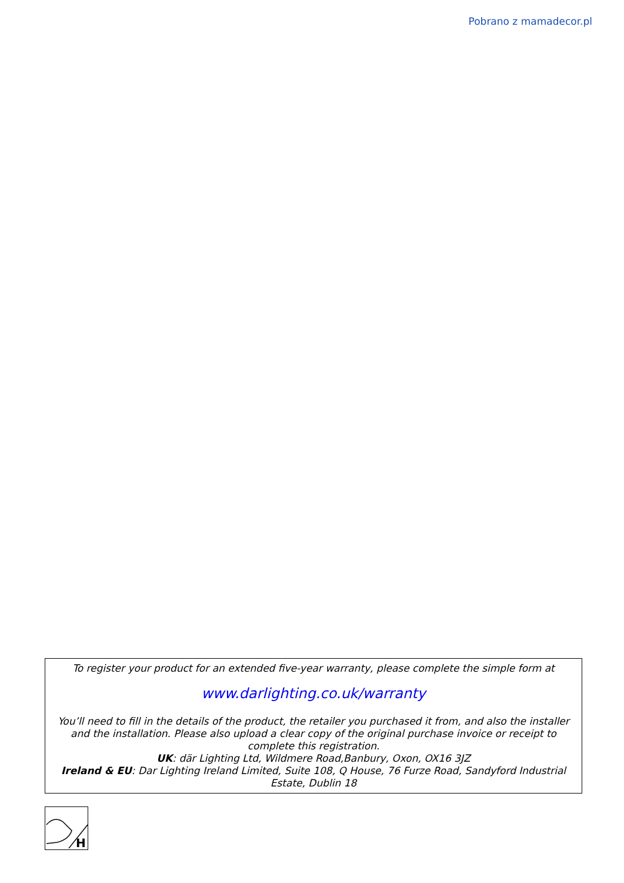Pobrano z mamadecor.pl
To register your product for an extended five-year warranty, please complete the simple form at
www.darlighting.co.uk/warranty
You’ll need to fill in the details of the product, the retailer you purchased it from, and also the installer and the installation. Please also upload a clear copy of the original purchase invoice or receipt to complete this registration.
UK: där Lighting Ltd, Wildmere Road,Banbury, Oxon, OX16 3JZ
Ireland & EU: Dar Lighting Ireland Limited, Suite 108, Q House, 76 Furze Road, Sandyford Industrial Estate, Dublin 18
H